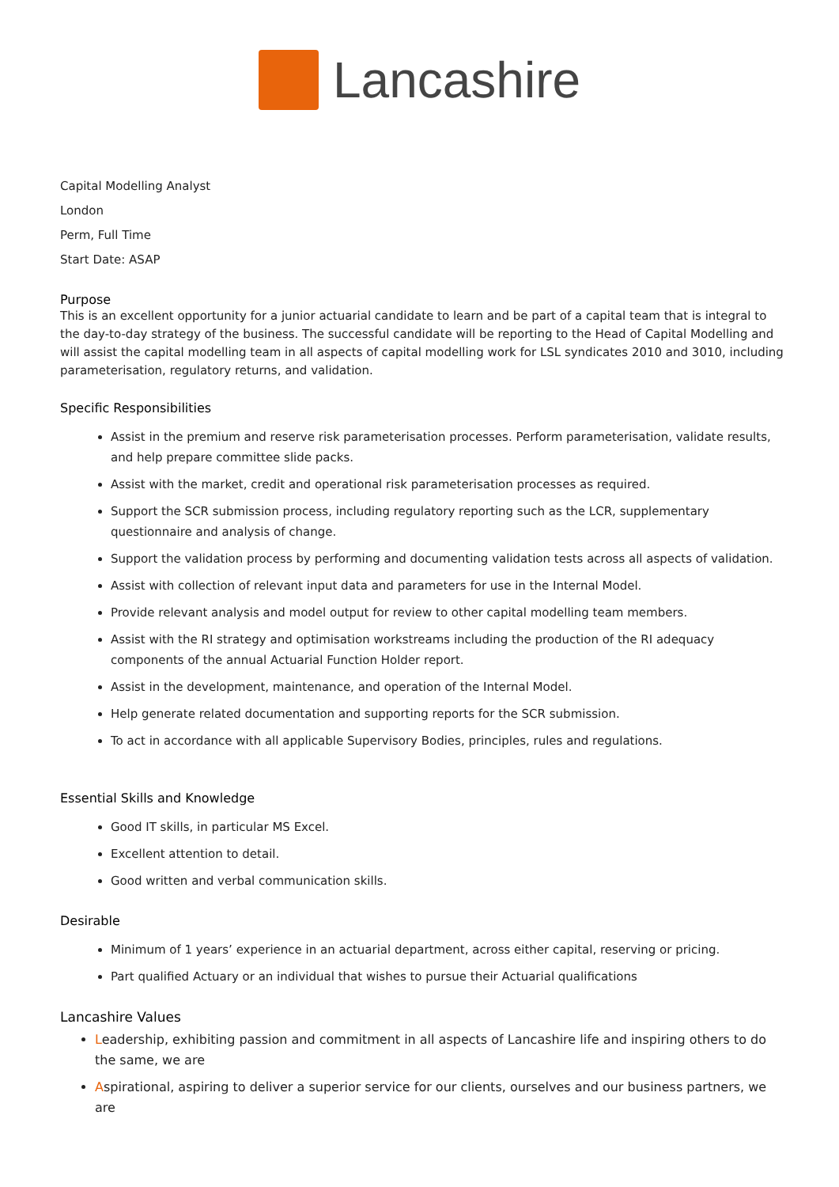Lancashire
Capital Modelling Analyst
London
Perm, Full Time
Start Date: ASAP
Purpose
This is an excellent opportunity for a junior actuarial candidate to learn and be part of a capital team that is integral to the day-to-day strategy of the business. The successful candidate will be reporting to the Head of Capital Modelling and will assist the capital modelling team in all aspects of capital modelling work for LSL syndicates 2010 and 3010, including parameterisation, regulatory returns, and validation.
Specific Responsibilities
Assist in the premium and reserve risk parameterisation processes. Perform parameterisation, validate results, and help prepare committee slide packs.
Assist with the market, credit and operational risk parameterisation processes as required.
Support the SCR submission process, including regulatory reporting such as the LCR, supplementary questionnaire and analysis of change.
Support the validation process by performing and documenting validation tests across all aspects of validation.
Assist with collection of relevant input data and parameters for use in the Internal Model.
Provide relevant analysis and model output for review to other capital modelling team members.
Assist with the RI strategy and optimisation workstreams including the production of the RI adequacy components of the annual Actuarial Function Holder report.
Assist in the development, maintenance, and operation of the Internal Model.
Help generate related documentation and supporting reports for the SCR submission.
To act in accordance with all applicable Supervisory Bodies, principles, rules and regulations.
Essential Skills and Knowledge
Good IT skills, in particular MS Excel.
Excellent attention to detail.
Good written and verbal communication skills.
Desirable
Minimum of 1 years’ experience in an actuarial department, across either capital, reserving or pricing.
Part qualified Actuary or an individual that wishes to pursue their Actuarial qualifications
Lancashire Values
Leadership, exhibiting passion and commitment in all aspects of Lancashire life and inspiring others to do the same, we are
Aspirational, aspiring to deliver a superior service for our clients, ourselves and our business partners, we are